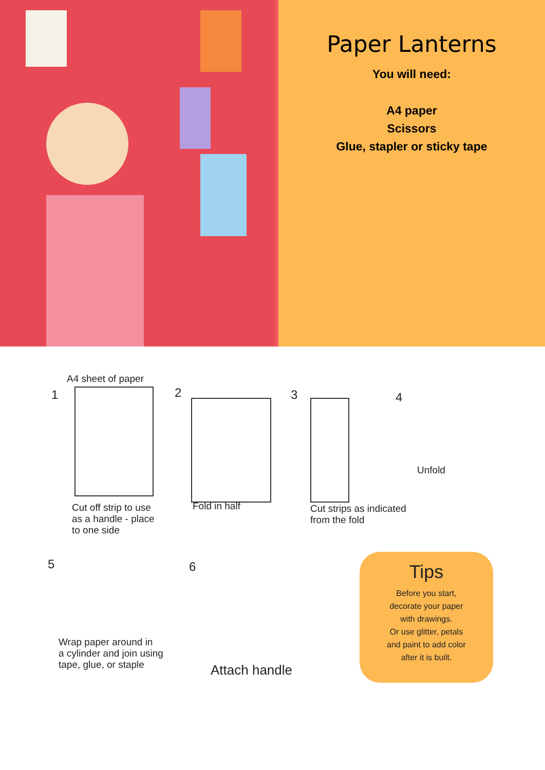Paper Lanterns
You will need:
A4 paper
Scissors
Glue, stapler or sticky tape
A4 sheet of paper
1
Cut off strip to use
as a handle - place
to one side
2
Fold in half
3
Cut strips as indicated
from the fold
4
Unfold
5
Wrap paper around in
a cylinder and join using
tape, glue, or staple
6
Attach handle
Tips
Before you start,
decorate your paper
with drawings.
Or use glitter, petals
and paint to add color
after it is built.